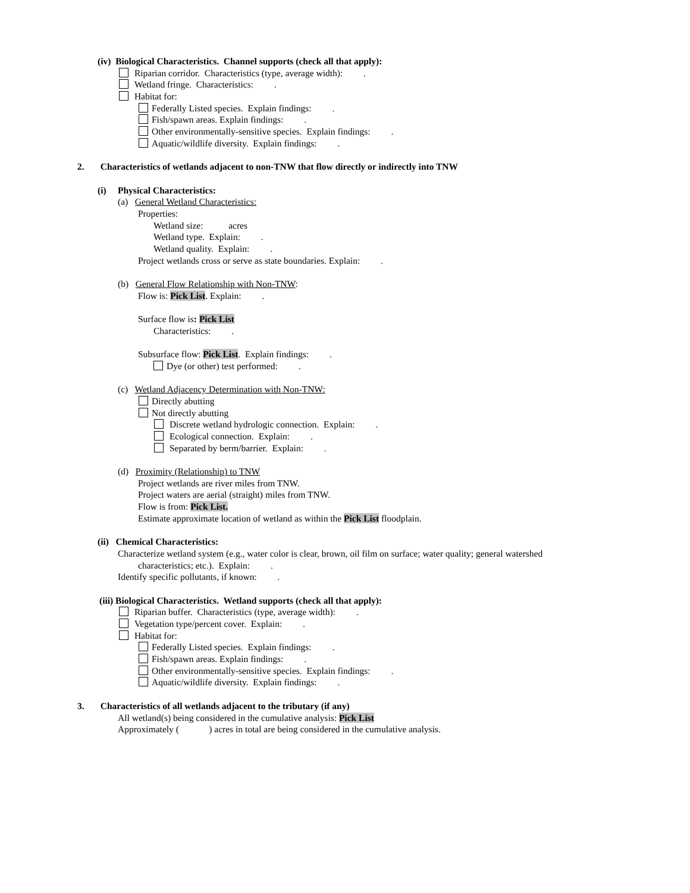(iv) Biological Characteristics. Channel supports (check all that apply):
Riparian corridor. Characteristics (type, average width): .
Wetland fringe. Characteristics: .
Habitat for:
Federally Listed species. Explain findings: .
Fish/spawn areas. Explain findings: .
Other environmentally-sensitive species. Explain findings: .
Aquatic/wildlife diversity. Explain findings: .
2. Characteristics of wetlands adjacent to non-TNW that flow directly or indirectly into TNW
(i) Physical Characteristics:
(a) General Wetland Characteristics:
Properties:
Wetland size: acres
Wetland type. Explain: .
Wetland quality. Explain: .
Project wetlands cross or serve as state boundaries. Explain: .
(b) General Flow Relationship with Non-TNW:
Flow is: Pick List. Explain: .
Surface flow is: Pick List
Characteristics: .
Subsurface flow: Pick List. Explain findings: .
Dye (or other) test performed: .
(c) Wetland Adjacency Determination with Non-TNW:
Directly abutting
Not directly abutting
Discrete wetland hydrologic connection. Explain: .
Ecological connection. Explain: .
Separated by berm/barrier. Explain: .
(d) Proximity (Relationship) to TNW
Project wetlands are river miles from TNW.
Project waters are aerial (straight) miles from TNW.
Flow is from: Pick List.
Estimate approximate location of wetland as within the Pick List floodplain.
(ii) Chemical Characteristics:
Characterize wetland system (e.g., water color is clear, brown, oil film on surface; water quality; general watershed
characteristics; etc.). Explain: .
Identify specific pollutants, if known: .
(iii) Biological Characteristics. Wetland supports (check all that apply):
Riparian buffer. Characteristics (type, average width): .
Vegetation type/percent cover. Explain: .
Habitat for:
Federally Listed species. Explain findings: .
Fish/spawn areas. Explain findings: .
Other environmentally-sensitive species. Explain findings: .
Aquatic/wildlife diversity. Explain findings: .
3. Characteristics of all wetlands adjacent to the tributary (if any)
All wetland(s) being considered in the cumulative analysis: Pick List
Approximately ( ) acres in total are being considered in the cumulative analysis.